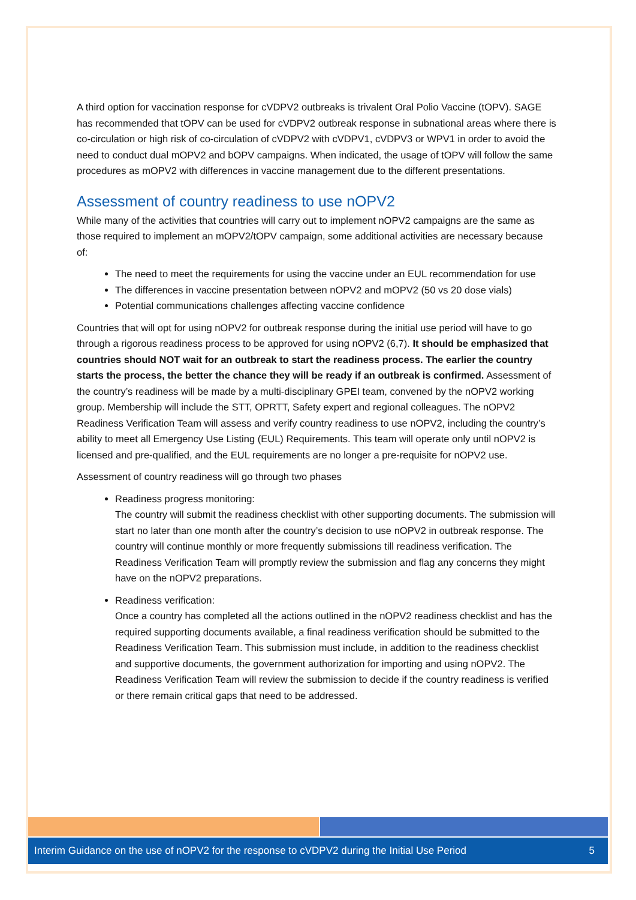A third option for vaccination response for cVDPV2 outbreaks is trivalent Oral Polio Vaccine (tOPV). SAGE has recommended that tOPV can be used for cVDPV2 outbreak response in subnational areas where there is co-circulation or high risk of co-circulation of cVDPV2 with cVDPV1, cVDPV3 or WPV1 in order to avoid the need to conduct dual mOPV2 and bOPV campaigns. When indicated, the usage of tOPV will follow the same procedures as mOPV2 with differences in vaccine management due to the different presentations.
Assessment of country readiness to use nOPV2
While many of the activities that countries will carry out to implement nOPV2 campaigns are the same as those required to implement an mOPV2/tOPV campaign, some additional activities are necessary because of:
The need to meet the requirements for using the vaccine under an EUL recommendation for use
The differences in vaccine presentation between nOPV2 and mOPV2 (50 vs 20 dose vials)
Potential communications challenges affecting vaccine confidence
Countries that will opt for using nOPV2 for outbreak response during the initial use period will have to go through a rigorous readiness process to be approved for using nOPV2 (6,7). It should be emphasized that countries should NOT wait for an outbreak to start the readiness process. The earlier the country starts the process, the better the chance they will be ready if an outbreak is confirmed. Assessment of the country’s readiness will be made by a multi-disciplinary GPEI team, convened by the nOPV2 working group. Membership will include the STT, OPRTT, Safety expert and regional colleagues. The nOPV2 Readiness Verification Team will assess and verify country readiness to use nOPV2, including the country’s ability to meet all Emergency Use Listing (EUL) Requirements. This team will operate only until nOPV2 is licensed and pre-qualified, and the EUL requirements are no longer a pre-requisite for nOPV2 use.
Assessment of country readiness will go through two phases
Readiness progress monitoring:
The country will submit the readiness checklist with other supporting documents. The submission will start no later than one month after the country’s decision to use nOPV2 in outbreak response. The country will continue monthly or more frequently submissions till readiness verification. The Readiness Verification Team will promptly review the submission and flag any concerns they might have on the nOPV2 preparations.
Readiness verification:
Once a country has completed all the actions outlined in the nOPV2 readiness checklist and has the required supporting documents available, a final readiness verification should be submitted to the Readiness Verification Team. This submission must include, in addition to the readiness checklist and supportive documents, the government authorization for importing and using nOPV2. The Readiness Verification Team will review the submission to decide if the country readiness is verified or there remain critical gaps that need to be addressed.
Interim Guidance on the use of nOPV2 for the response to cVDPV2 during the Initial Use Period 5